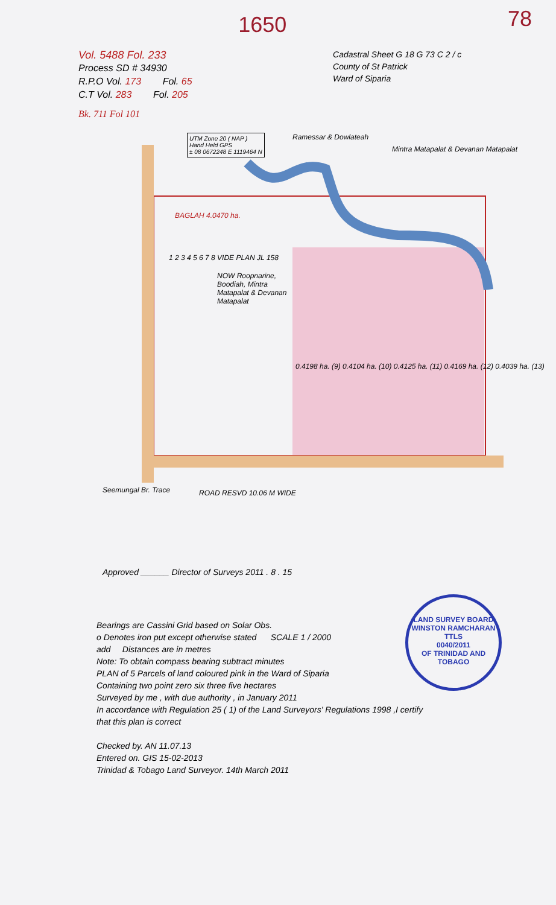Vol. 5488 Fol. 233
Process SD # 34930
R.P.O Vol. 173 Fol. 65
C.T Vol. 283 Fol. 205
Bk. 711 Fol 101
1650
Cadastral Sheet G 18 G 73 C 2 / c
County of St Patrick
Ward of Siparia
78
UTM Zone 20 ( NAP )
Hand Held GPS
± 08 0672248 E 1119464 N
Ramessar & Dowlateah
Mintra Matapalat & Devanan Matapalat
BAGLAH 4.0470 ha.
NOW Roopnarine, Boodiah, Mintra Matapalat & Devanan Matapalat
1 2 3 4 5 6 7 8 VIDE PLAN JL 158
0.4198 ha. (9) 0.4104 ha. (10) 0.4125 ha. (11) 0.4169 ha. (12) 0.4039 ha. (13)
ROAD RESVD 10.06 M WIDE
Seemungal Br. Trace
LAND SURVEY BOARD
WINSTON RAMCHARAN
TTLS
0040/2011
OF TRINIDAD AND TOBAGO
Approved ______ Director of Surveys 2011 . 8 . 15
Bearings are Cassini Grid based on Solar Obs.
o Denotes iron put except otherwise stated SCALE 1 / 2000
add Distances are in metres
Note: To obtain compass bearing subtract minutes
PLAN of 5 Parcels of land coloured pink in the Ward of Siparia
Containing two point zero six three five hectares
Surveyed by me , with due authority , in January 2011
In accordance with Regulation 25 ( 1) of the Land Surveyors' Regulations 1998 ,I certify
that this plan is correct
Checked by. AN 11.07.13
Entered on. GIS 15-02-2013
Trinidad & Tobago Land Surveyor. 14th March 2011